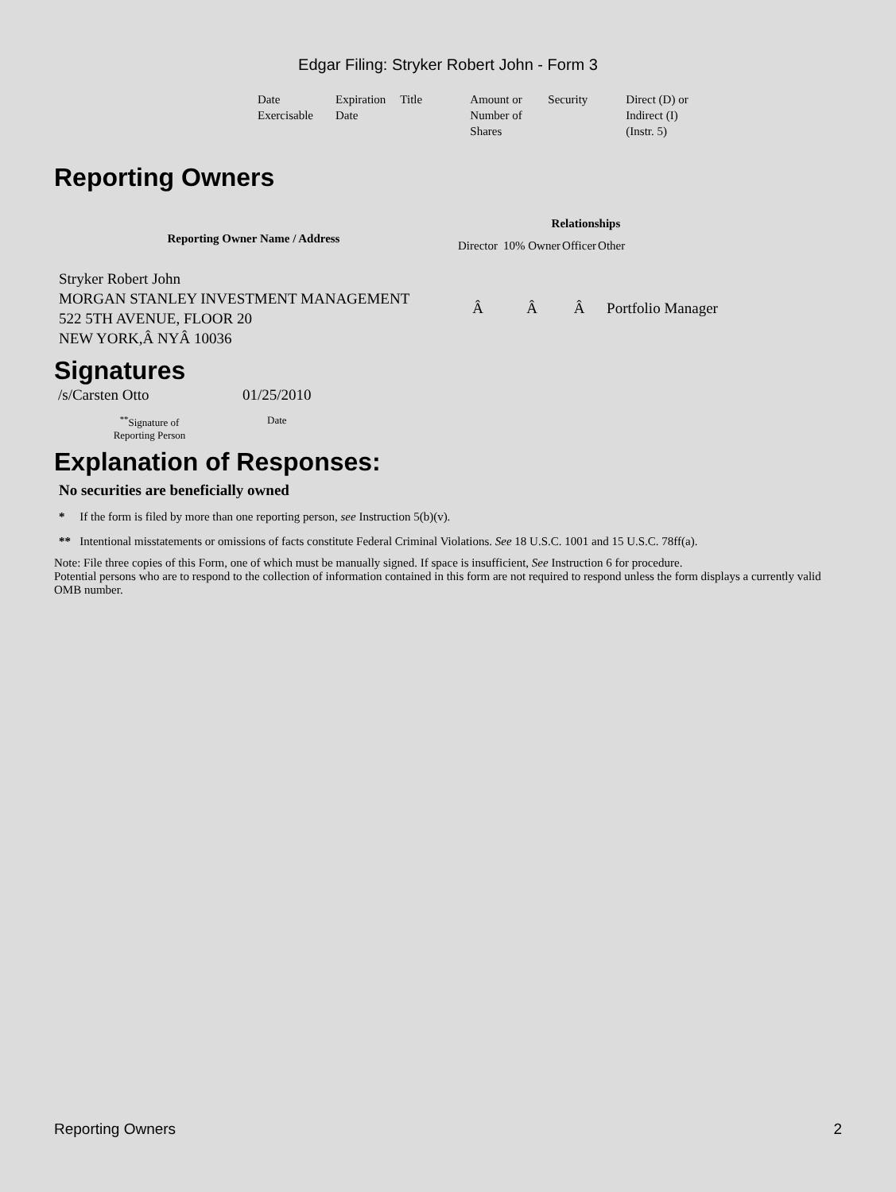Edgar Filing: Stryker Robert John - Form 3
| Date Exercisable | Expiration Date | Title | Amount or Number of Shares | Security | Direct (D) or Indirect (I) (Instr. 5) |
Reporting Owners
| Reporting Owner Name / Address | Relationships | | | |
| --- | --- | --- | --- | --- |
| | Director | 10% Owner | Officer | Other |
| Stryker Robert John MORGAN STANLEY INVESTMENT MANAGEMENT 522 5TH AVENUE, FLOOR 20 NEW YORK,Â NYÂ 10036 | Â | Â | Â | Portfolio Manager |
Signatures
| /s/Carsten Otto | 01/25/2010 |
| <sup>**</sup> Signature of Reporting Person | Date |
Explanation of Responses:
No securities are beneficially owned
* If the form is filed by more than one reporting person, see Instruction 5(b)(v).
** Intentional misstatements or omissions of facts constitute Federal Criminal Violations. See 18 U.S.C. 1001 and 15 U.S.C. 78ff(a).
Note: File three copies of this Form, one of which must be manually signed. If space is insufficient, See Instruction 6 for procedure.
Potential persons who are to respond to the collection of information contained in this form are not required to respond unless the form displays a currently valid OMB number.
Reporting Owners 2